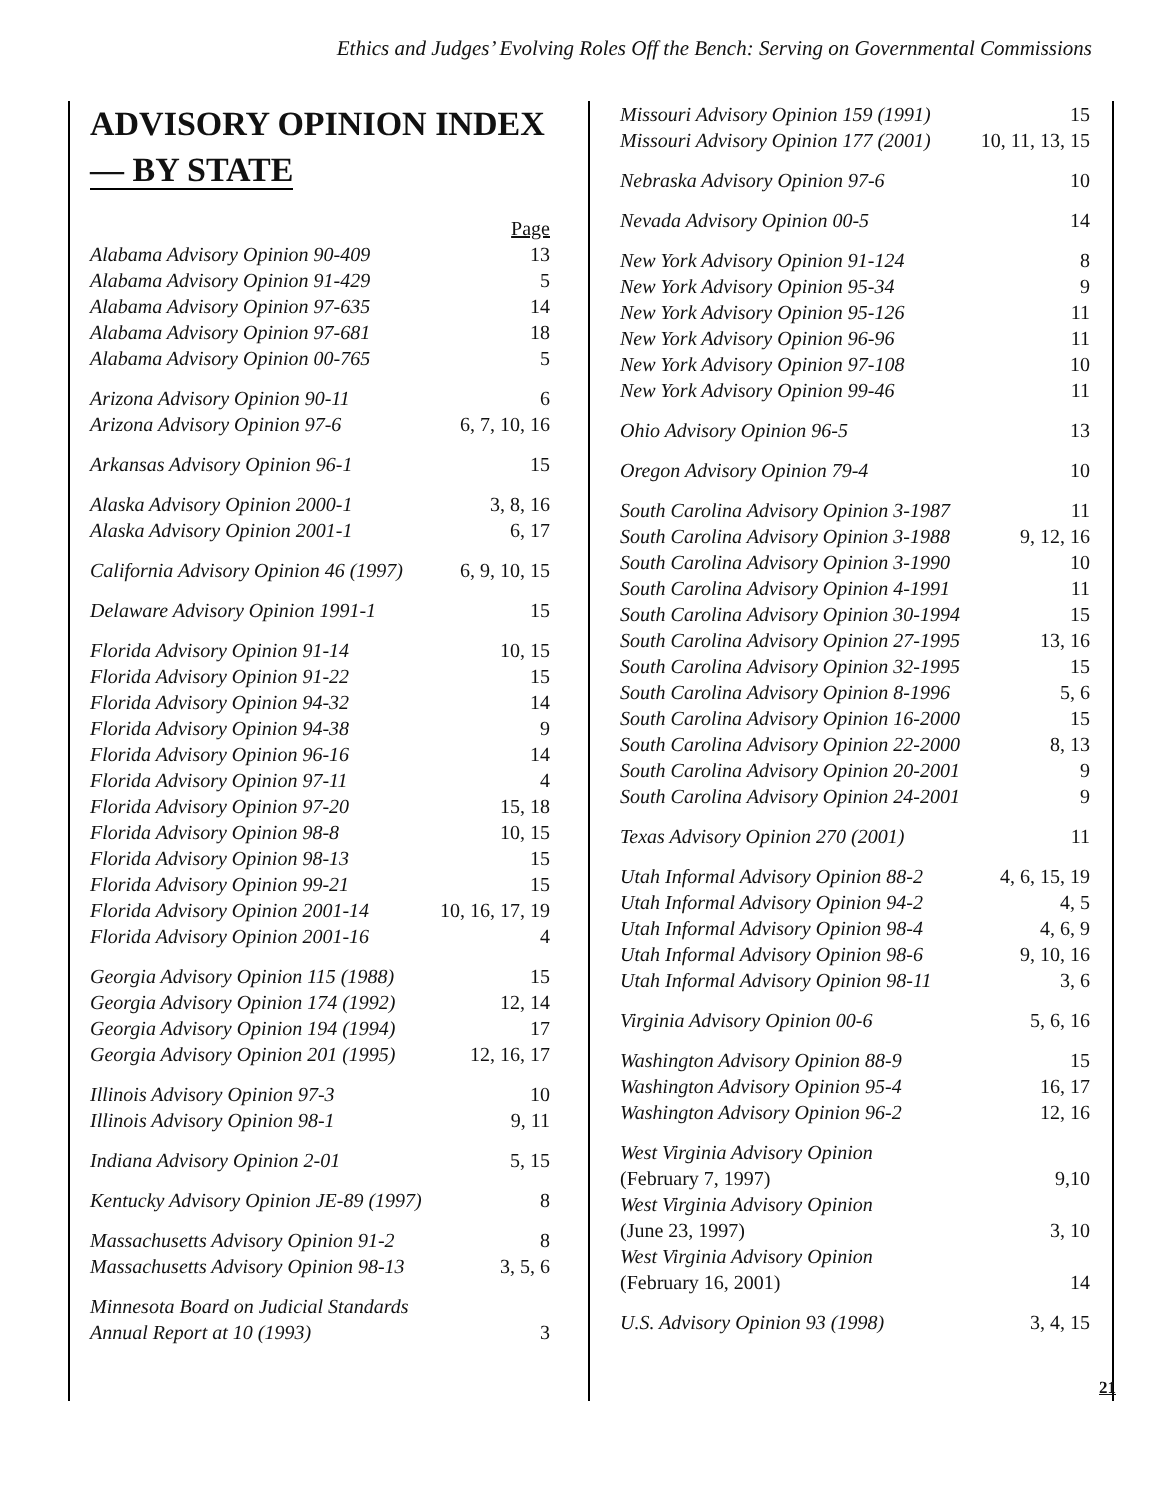Ethics and Judges’ Evolving Roles Off the Bench: Serving on Governmental Commissions
ADVISORY OPINION INDEX
— BY STATE
| | Page |
| Alabama Advisory Opinion 90-409 | 13 |
| Alabama Advisory Opinion 91-429 | 5 |
| Alabama Advisory Opinion 97-635 | 14 |
| Alabama Advisory Opinion 97-681 | 18 |
| Alabama Advisory Opinion 00-765 | 5 |
| Arizona Advisory Opinion 90-11 | 6 |
| Arizona Advisory Opinion 97-6 | 6, 7, 10, 16 |
| Arkansas Advisory Opinion 96-1 | 15 |
| Alaska Advisory Opinion 2000-1 | 3, 8, 16 |
| Alaska Advisory Opinion 2001-1 | 6, 17 |
| California Advisory Opinion 46 (1997) | 6, 9, 10, 15 |
| Delaware Advisory Opinion 1991-1 | 15 |
| Florida Advisory Opinion 91-14 | 10, 15 |
| Florida Advisory Opinion 91-22 | 15 |
| Florida Advisory Opinion 94-32 | 14 |
| Florida Advisory Opinion 94-38 | 9 |
| Florida Advisory Opinion 96-16 | 14 |
| Florida Advisory Opinion 97-11 | 4 |
| Florida Advisory Opinion 97-20 | 15, 18 |
| Florida Advisory Opinion 98-8 | 10, 15 |
| Florida Advisory Opinion 98-13 | 15 |
| Florida Advisory Opinion 99-21 | 15 |
| Florida Advisory Opinion 2001-14 | 10, 16, 17, 19 |
| Florida Advisory Opinion 2001-16 | 4 |
| Georgia Advisory Opinion 115 (1988) | 15 |
| Georgia Advisory Opinion 174 (1992) | 12, 14 |
| Georgia Advisory Opinion 194 (1994) | 17 |
| Georgia Advisory Opinion 201 (1995) | 12, 16, 17 |
| Illinois Advisory Opinion 97-3 | 10 |
| Illinois Advisory Opinion 98-1 | 9, 11 |
| Indiana Advisory Opinion 2-01 | 5, 15 |
| Kentucky Advisory Opinion JE-89 (1997) | 8 |
| Massachusetts Advisory Opinion 91-2 | 8 |
| Massachusetts Advisory Opinion 98-13 | 3, 5, 6 |
| Minnesota Board on Judicial Standards Annual Report at 10 (1993) | 3 |
| Missouri Advisory Opinion 159 (1991) | 15 |
| Missouri Advisory Opinion 177 (2001) | 10, 11, 13, 15 |
| Nebraska Advisory Opinion 97-6 | 10 |
| Nevada Advisory Opinion 00-5 | 14 |
| New York Advisory Opinion 91-124 | 8 |
| New York Advisory Opinion 95-34 | 9 |
| New York Advisory Opinion 95-126 | 11 |
| New York Advisory Opinion 96-96 | 11 |
| New York Advisory Opinion 97-108 | 10 |
| New York Advisory Opinion 99-46 | 11 |
| Ohio Advisory Opinion 96-5 | 13 |
| Oregon Advisory Opinion 79-4 | 10 |
| South Carolina Advisory Opinion 3-1987 | 11 |
| South Carolina Advisory Opinion 3-1988 | 9, 12, 16 |
| South Carolina Advisory Opinion 3-1990 | 10 |
| South Carolina Advisory Opinion 4-1991 | 11 |
| South Carolina Advisory Opinion 30-1994 | 15 |
| South Carolina Advisory Opinion 27-1995 | 13, 16 |
| South Carolina Advisory Opinion 32-1995 | 15 |
| South Carolina Advisory Opinion 8-1996 | 5, 6 |
| South Carolina Advisory Opinion 16-2000 | 15 |
| South Carolina Advisory Opinion 22-2000 | 8, 13 |
| South Carolina Advisory Opinion 20-2001 | 9 |
| South Carolina Advisory Opinion 24-2001 | 9 |
| Texas Advisory Opinion 270 (2001) | 11 |
| Utah Informal Advisory Opinion 88-2 | 4, 6, 15, 19 |
| Utah Informal Advisory Opinion 94-2 | 4, 5 |
| Utah Informal Advisory Opinion 98-4 | 4, 6, 9 |
| Utah Informal Advisory Opinion 98-6 | 9, 10, 16 |
| Utah Informal Advisory Opinion 98-11 | 3, 6 |
| Virginia Advisory Opinion 00-6 | 5, 6, 16 |
| Washington Advisory Opinion 88-9 | 15 |
| Washington Advisory Opinion 95-4 | 16, 17 |
| Washington Advisory Opinion 96-2 | 12, 16 |
| West Virginia Advisory Opinion (February 7, 1997) | 9,10 |
| West Virginia Advisory Opinion (June 23, 1997) | 3, 10 |
| West Virginia Advisory Opinion (February 16, 2001) | 14 |
| U.S. Advisory Opinion 93 (1998) | 3, 4, 15 |
21